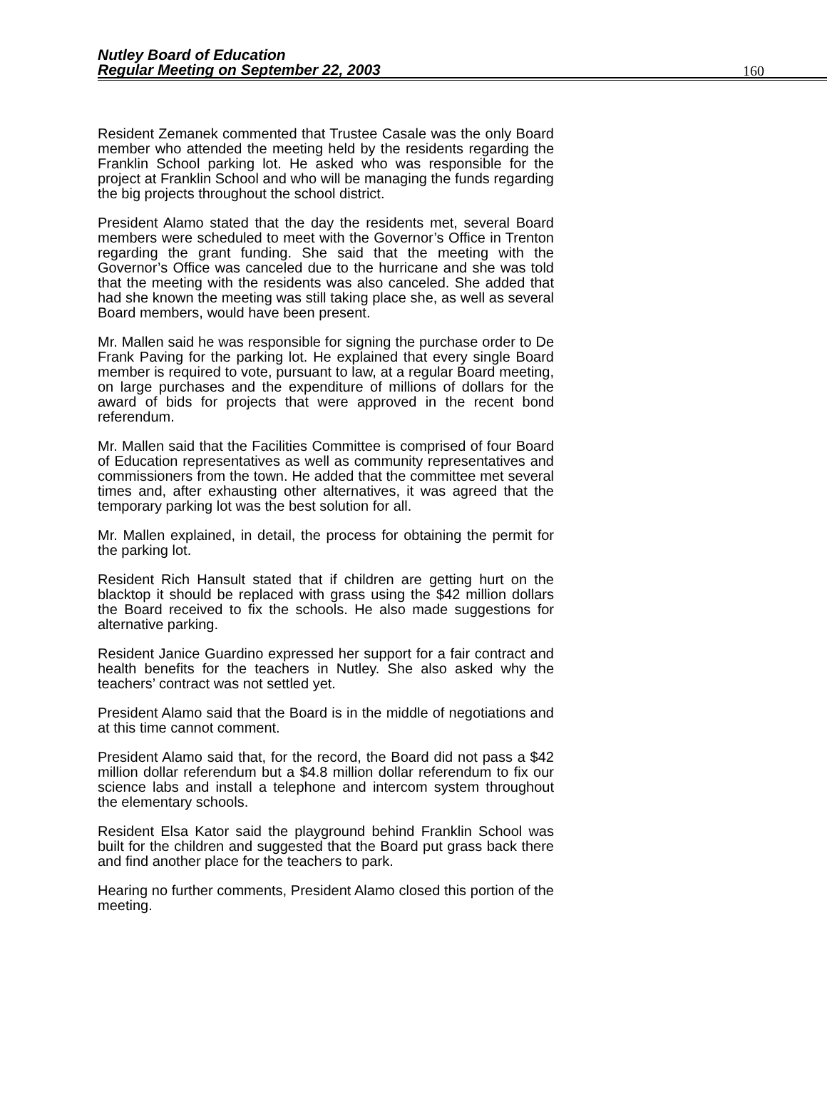Nutley Board of Education
Regular Meeting on September 22, 2003
160
Resident Zemanek commented that Trustee Casale was the only Board member who attended the meeting held by the residents regarding the Franklin School parking lot. He asked who was responsible for the project at Franklin School and who will be managing the funds regarding the big projects throughout the school district.
President Alamo stated that the day the residents met, several Board members were scheduled to meet with the Governor’s Office in Trenton regarding the grant funding. She said that the meeting with the Governor’s Office was canceled due to the hurricane and she was told that the meeting with the residents was also canceled. She added that had she known the meeting was still taking place she, as well as several Board members, would have been present.
Mr. Mallen said he was responsible for signing the purchase order to De Frank Paving for the parking lot. He explained that every single Board member is required to vote, pursuant to law, at a regular Board meeting, on large purchases and the expenditure of millions of dollars for the award of bids for projects that were approved in the recent bond referendum.
Mr. Mallen said that the Facilities Committee is comprised of four Board of Education representatives as well as community representatives and commissioners from the town. He added that the committee met several times and, after exhausting other alternatives, it was agreed that the temporary parking lot was the best solution for all.
Mr. Mallen explained, in detail, the process for obtaining the permit for the parking lot.
Resident Rich Hansult stated that if children are getting hurt on the blacktop it should be replaced with grass using the $42 million dollars the Board received to fix the schools. He also made suggestions for alternative parking.
Resident Janice Guardino expressed her support for a fair contract and health benefits for the teachers in Nutley. She also asked why the teachers’ contract was not settled yet.
President Alamo said that the Board is in the middle of negotiations and at this time cannot comment.
President Alamo said that, for the record, the Board did not pass a $42 million dollar referendum but a $4.8 million dollar referendum to fix our science labs and install a telephone and intercom system throughout the elementary schools.
Resident Elsa Kator said the playground behind Franklin School was built for the children and suggested that the Board put grass back there and find another place for the teachers to park.
Hearing no further comments, President Alamo closed this portion of the meeting.